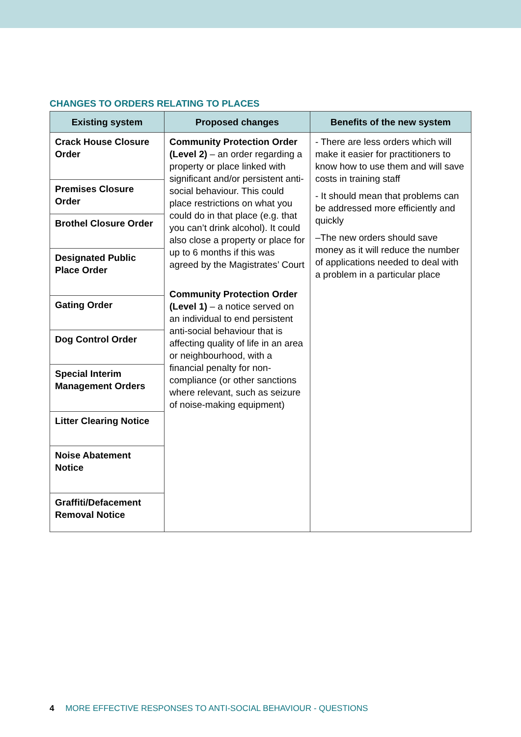CHANGES TO ORDERS RELATING TO PLACES
| Existing system | Proposed changes | Benefits of the new system |
| --- | --- | --- |
| Crack House Closure Order | Community Protection Order (Level 2) – an order regarding a property or place linked with significant and/or persistent anti-social behaviour. This could place restrictions on what you could do in that place (e.g. that you can’t drink alcohol). It could also close a property or place for up to 6 months if this was agreed by the Magistrates’ Court Community Protection Order (Level 1) – a notice served on an individual to end persistent anti-social behaviour that is affecting quality of life in an area or neighbourhood, with a financial penalty for non-compliance (or other sanctions where relevant, such as seizure of noise-making equipment) | - There are less orders which will make it easier for practitioners to know how to use them and will save costs in training staff - It should mean that problems can be addressed more efficiently and quickly –The new orders should save money as it will reduce the number of applications needed to deal with a problem in a particular place |
| Premises Closure Order | | |
| Brothel Closure Order | | |
| Designated Public Place Order | | |
| Gating Order | | |
| Dog Control Order | | |
| Special Interim Management Orders | | |
| Litter Clearing Notice | | |
| Noise Abatement Notice | | |
| Graffiti/Defacement Removal Notice | | |
4 MORE EFFECTIVE RESPONSES TO ANTI-SOCIAL BEHAVIOUR - QUESTIONS